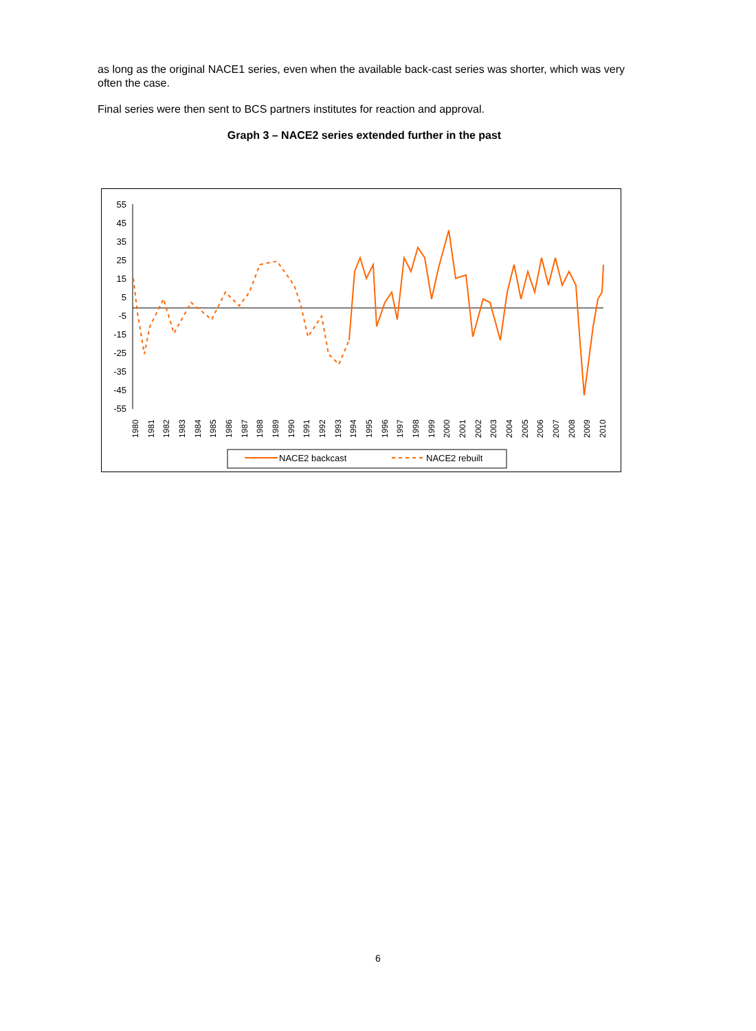as long as the original NACE1 series, even when the available back-cast series was shorter, which was very often the case.
Final series were then sent to BCS partners institutes for reaction and approval.
Graph 3 – NACE2 series extended further in the past
55
45
35
25
15
5
-5
-15
-25
-35
-45
-55
1980
1981
1982
1983
1984
1985
1986
1987
1988
1989
1990
1991
1992
1993
1994
1995
1996
1997
1998
1999
2000
2001
2002
2003
2004
2005
2006
2007
2008
2009
2010
NACE2 backcast
NACE2 rebuilt
6